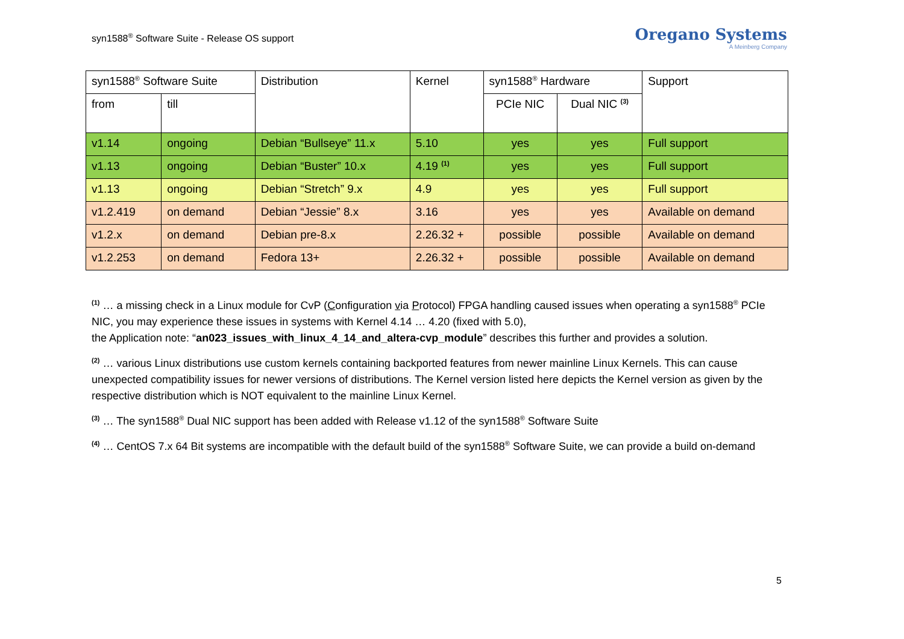syn1588<sup>®</sup> Software Suite - Release OS support
Oregano Systems
A Meinberg Company
| syn1588<sup>®</sup> Software Suite | | Distribution | Kernel | syn1588<sup>®</sup> Hardware | | Support |
| --- | --- | --- | --- | --- | --- | --- |
| from | till | | | PCIe NIC | Dual NIC <sup>(3)</sup> | |
| v1.14 | ongoing | Debian “Bullseye” 11.x | 5.10 | yes | yes | Full support |
| v1.13 | ongoing | Debian “Buster” 10.x | 4.19 <sup>(1)</sup> | yes | yes | Full support |
| v1.13 | ongoing | Debian “Stretch” 9.x | 4.9 | yes | yes | Full support |
| v1.2.419 | on demand | Debian “Jessie” 8.x | 3.16 | yes | yes | Available on demand |
| v1.2.x | on demand | Debian pre-8.x | 2.26.32 + | possible | possible | Available on demand |
| v1.2.253 | on demand | Fedora 13+ | 2.26.32 + | possible | possible | Available on demand |
<sup>(1)</sup> … a missing check in a Linux module for CvP (Configuration via Protocol) FPGA handling caused issues when operating a syn1588<sup>®</sup> PCIe NIC, you may experience these issues in systems with Kernel 4.14 … 4.20 (fixed with 5.0),
the Application note: “an023_issues_with_linux_4_14_and_altera-cvp_module” describes this further and provides a solution.
<sup>(2)</sup> … various Linux distributions use custom kernels containing backported features from newer mainline Linux Kernels. This can cause unexpected compatibility issues for newer versions of distributions. The Kernel version listed here depicts the Kernel version as given by the respective distribution which is NOT equivalent to the mainline Linux Kernel.
<sup>(3)</sup> … The syn1588<sup>®</sup> Dual NIC support has been added with Release v1.12 of the syn1588<sup>®</sup> Software Suite
<sup>(4)</sup> … CentOS 7.x 64 Bit systems are incompatible with the default build of the syn1588<sup>®</sup> Software Suite, we can provide a build on-demand
5